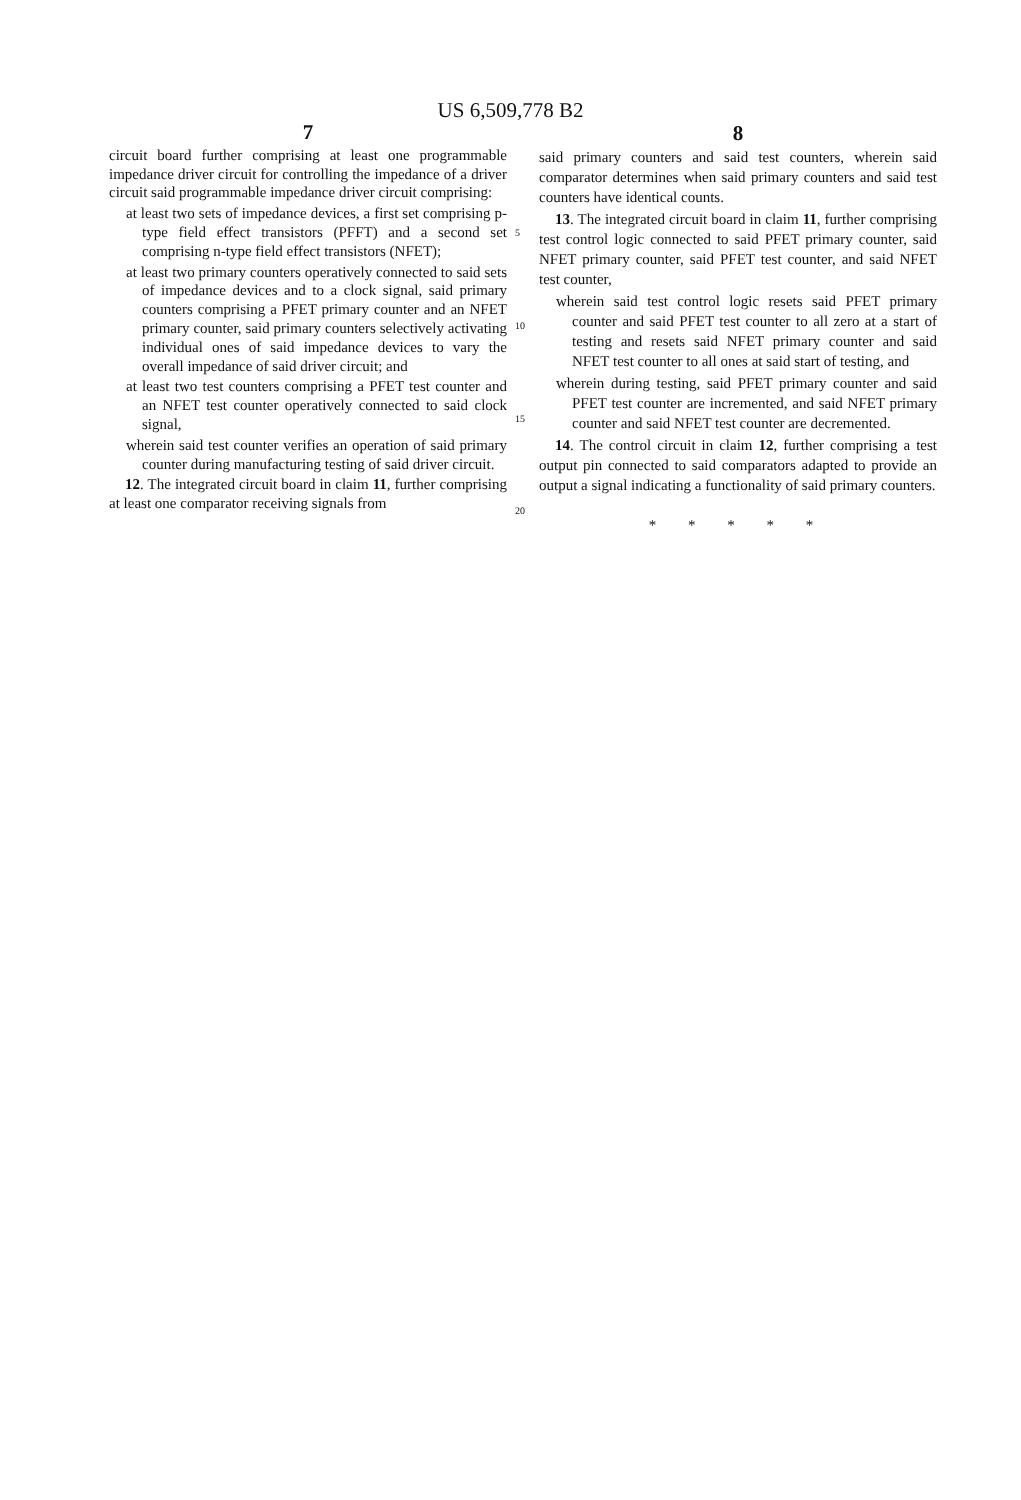US 6,509,778 B2
7
circuit board further comprising at least one programmable impedance driver circuit for controlling the impedance of a driver circuit said programmable impedance driver circuit comprising:
at least two sets of impedance devices, a first set comprising p-type field effect transistors (PFFT) and a second set comprising n-type field effect transistors (NFET);
at least two primary counters operatively connected to said sets of impedance devices and to a clock signal, said primary counters comprising a PFET primary counter and an NFET primary counter, said primary counters selectively activating individual ones of said impedance devices to vary the overall impedance of said driver circuit; and
at least two test counters comprising a PFET test counter and an NFET test counter operatively connected to said clock signal,
wherein said test counter verifies an operation of said primary counter during manufacturing testing of said driver circuit.
12. The integrated circuit board in claim 11, further comprising at least one comparator receiving signals from
5
10
15
20
8
said primary counters and said test counters, wherein said comparator determines when said primary counters and said test counters have identical counts.
13. The integrated circuit board in claim 11, further comprising test control logic connected to said PFET primary counter, said NFET primary counter, said PFET test counter, and said NFET test counter,
wherein said test control logic resets said PFET primary counter and said PFET test counter to all zero at a start of testing and resets said NFET primary counter and said NFET test counter to all ones at said start of testing, and
wherein during testing, said PFET primary counter and said PFET test counter are incremented, and said NFET primary counter and said NFET test counter are decremented.
14. The control circuit in claim 12, further comprising a test output pin connected to said comparators adapted to provide an output a signal indicating a functionality of said primary counters.
* * * * *